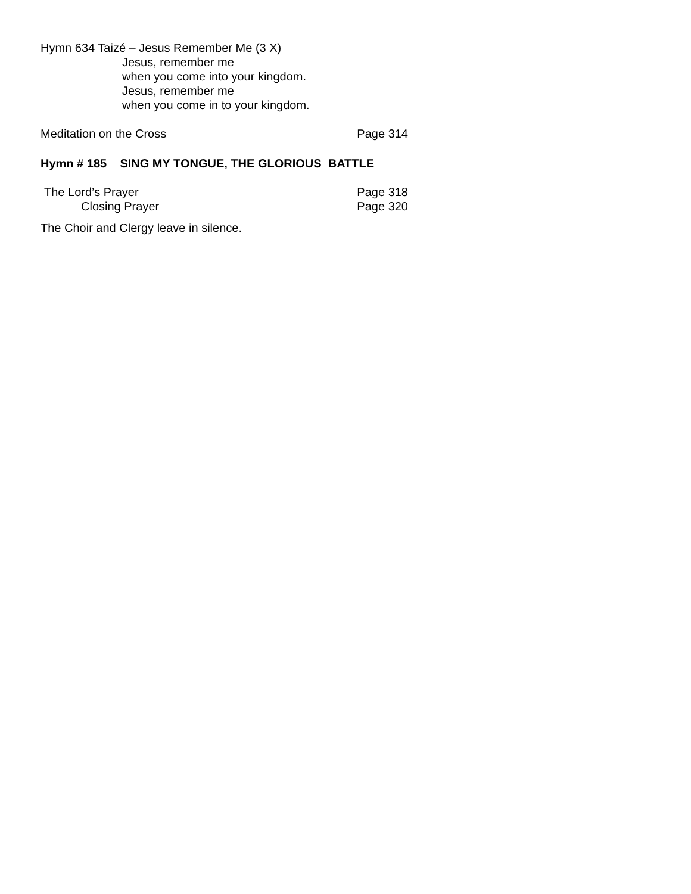Hymn 634 Taizé – Jesus Remember Me (3 X)
Jesus, remember me
when you come into your kingdom.
Jesus, remember me
when you come in to your kingdom.
Meditation on the Cross Page 314
Hymn # 185 SING MY TONGUE, THE GLORIOUS BATTLE
The Lord’s Prayer Page 318
Closing Prayer Page 320
The Choir and Clergy leave in silence.